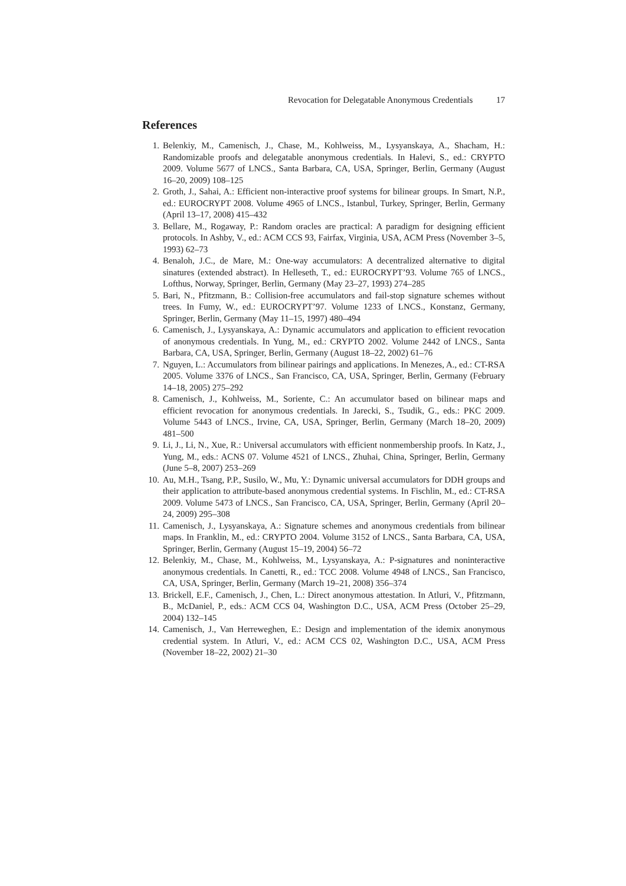Revocation for Delegatable Anonymous Credentials 17
References
1. Belenkiy, M., Camenisch, J., Chase, M., Kohlweiss, M., Lysyanskaya, A., Shacham, H.: Randomizable proofs and delegatable anonymous credentials. In Halevi, S., ed.: CRYPTO 2009. Volume 5677 of LNCS., Santa Barbara, CA, USA, Springer, Berlin, Germany (August 16–20, 2009) 108–125
2. Groth, J., Sahai, A.: Efficient non-interactive proof systems for bilinear groups. In Smart, N.P., ed.: EUROCRYPT 2008. Volume 4965 of LNCS., Istanbul, Turkey, Springer, Berlin, Germany (April 13–17, 2008) 415–432
3. Bellare, M., Rogaway, P.: Random oracles are practical: A paradigm for designing efficient protocols. In Ashby, V., ed.: ACM CCS 93, Fairfax, Virginia, USA, ACM Press (November 3–5, 1993) 62–73
4. Benaloh, J.C., de Mare, M.: One-way accumulators: A decentralized alternative to digital sinatures (extended abstract). In Helleseth, T., ed.: EUROCRYPT’93. Volume 765 of LNCS., Lofthus, Norway, Springer, Berlin, Germany (May 23–27, 1993) 274–285
5. Bari, N., Pfitzmann, B.: Collision-free accumulators and fail-stop signature schemes without trees. In Fumy, W., ed.: EUROCRYPT’97. Volume 1233 of LNCS., Konstanz, Germany, Springer, Berlin, Germany (May 11–15, 1997) 480–494
6. Camenisch, J., Lysyanskaya, A.: Dynamic accumulators and application to efficient revocation of anonymous credentials. In Yung, M., ed.: CRYPTO 2002. Volume 2442 of LNCS., Santa Barbara, CA, USA, Springer, Berlin, Germany (August 18–22, 2002) 61–76
7. Nguyen, L.: Accumulators from bilinear pairings and applications. In Menezes, A., ed.: CT-RSA 2005. Volume 3376 of LNCS., San Francisco, CA, USA, Springer, Berlin, Germany (February 14–18, 2005) 275–292
8. Camenisch, J., Kohlweiss, M., Soriente, C.: An accumulator based on bilinear maps and efficient revocation for anonymous credentials. In Jarecki, S., Tsudik, G., eds.: PKC 2009. Volume 5443 of LNCS., Irvine, CA, USA, Springer, Berlin, Germany (March 18–20, 2009) 481–500
9. Li, J., Li, N., Xue, R.: Universal accumulators with efficient nonmembership proofs. In Katz, J., Yung, M., eds.: ACNS 07. Volume 4521 of LNCS., Zhuhai, China, Springer, Berlin, Germany (June 5–8, 2007) 253–269
10. Au, M.H., Tsang, P.P., Susilo, W., Mu, Y.: Dynamic universal accumulators for DDH groups and their application to attribute-based anonymous credential systems. In Fischlin, M., ed.: CT-RSA 2009. Volume 5473 of LNCS., San Francisco, CA, USA, Springer, Berlin, Germany (April 20–24, 2009) 295–308
11. Camenisch, J., Lysyanskaya, A.: Signature schemes and anonymous credentials from bilinear maps. In Franklin, M., ed.: CRYPTO 2004. Volume 3152 of LNCS., Santa Barbara, CA, USA, Springer, Berlin, Germany (August 15–19, 2004) 56–72
12. Belenkiy, M., Chase, M., Kohlweiss, M., Lysyanskaya, A.: P-signatures and noninteractive anonymous credentials. In Canetti, R., ed.: TCC 2008. Volume 4948 of LNCS., San Francisco, CA, USA, Springer, Berlin, Germany (March 19–21, 2008) 356–374
13. Brickell, E.F., Camenisch, J., Chen, L.: Direct anonymous attestation. In Atluri, V., Pfitzmann, B., McDaniel, P., eds.: ACM CCS 04, Washington D.C., USA, ACM Press (October 25–29, 2004) 132–145
14. Camenisch, J., Van Herreweghen, E.: Design and implementation of the idemix anonymous credential system. In Atluri, V., ed.: ACM CCS 02, Washington D.C., USA, ACM Press (November 18–22, 2002) 21–30